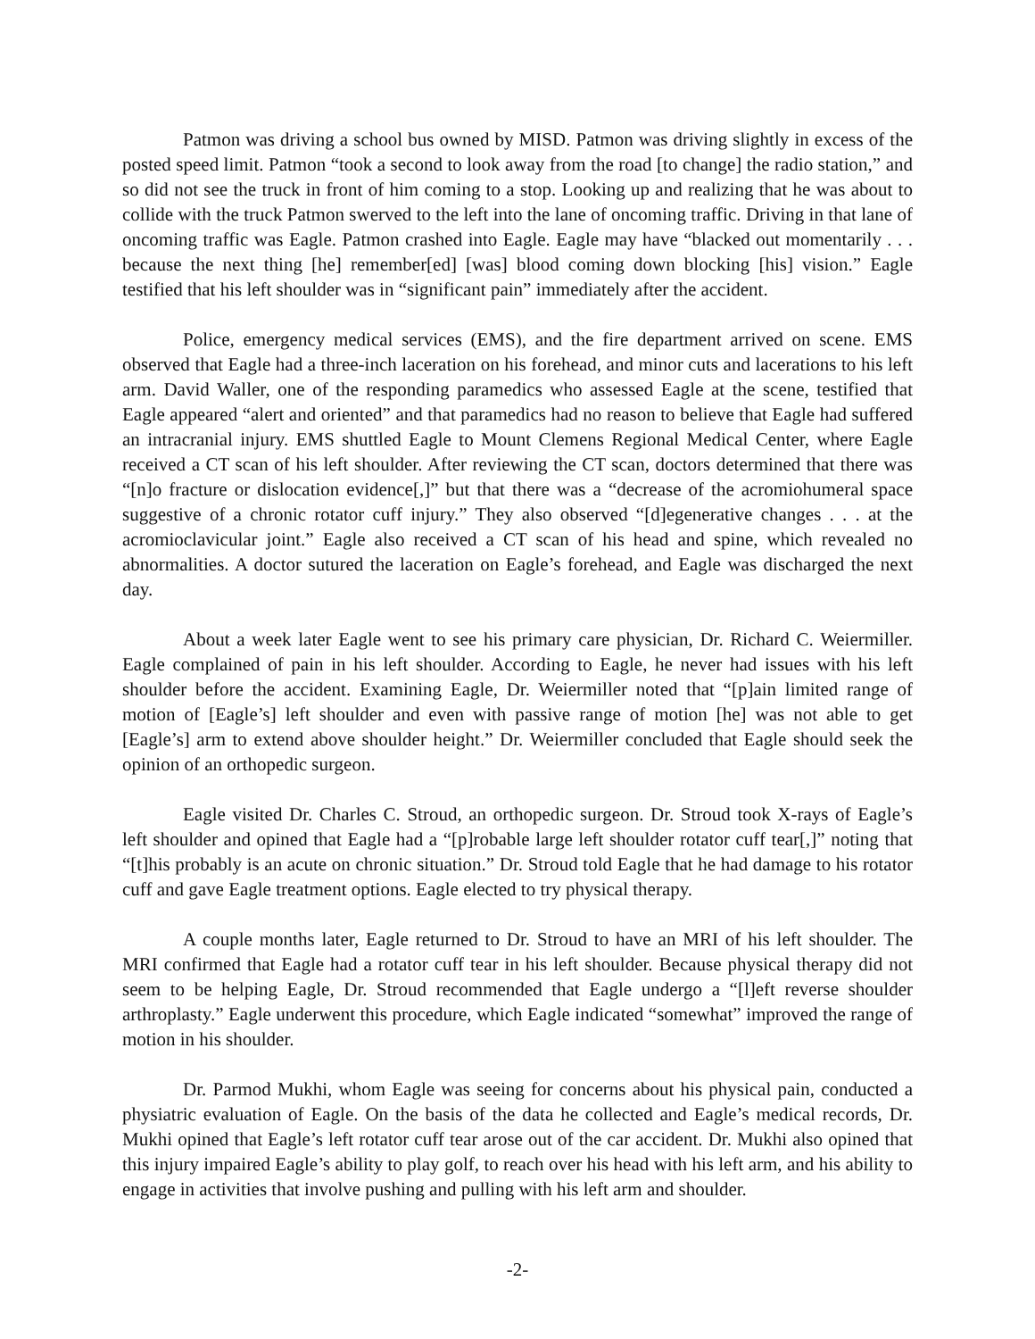Patmon was driving a school bus owned by MISD. Patmon was driving slightly in excess of the posted speed limit. Patmon “took a second to look away from the road [to change] the radio station,” and so did not see the truck in front of him coming to a stop. Looking up and realizing that he was about to collide with the truck Patmon swerved to the left into the lane of oncoming traffic. Driving in that lane of oncoming traffic was Eagle. Patmon crashed into Eagle. Eagle may have “blacked out momentarily . . . because the next thing [he] remember[ed] [was] blood coming down blocking [his] vision.” Eagle testified that his left shoulder was in “significant pain” immediately after the accident.
Police, emergency medical services (EMS), and the fire department arrived on scene. EMS observed that Eagle had a three-inch laceration on his forehead, and minor cuts and lacerations to his left arm. David Waller, one of the responding paramedics who assessed Eagle at the scene, testified that Eagle appeared “alert and oriented” and that paramedics had no reason to believe that Eagle had suffered an intracranial injury. EMS shuttled Eagle to Mount Clemens Regional Medical Center, where Eagle received a CT scan of his left shoulder. After reviewing the CT scan, doctors determined that there was “[n]o fracture or dislocation evidence[,]” but that there was a “decrease of the acromiohumeral space suggestive of a chronic rotator cuff injury.” They also observed “[d]egenerative changes . . . at the acromioclavicular joint.” Eagle also received a CT scan of his head and spine, which revealed no abnormalities. A doctor sutured the laceration on Eagle’s forehead, and Eagle was discharged the next day.
About a week later Eagle went to see his primary care physician, Dr. Richard C. Weiermiller. Eagle complained of pain in his left shoulder. According to Eagle, he never had issues with his left shoulder before the accident. Examining Eagle, Dr. Weiermiller noted that “[p]ain limited range of motion of [Eagle’s] left shoulder and even with passive range of motion [he] was not able to get [Eagle’s] arm to extend above shoulder height.” Dr. Weiermiller concluded that Eagle should seek the opinion of an orthopedic surgeon.
Eagle visited Dr. Charles C. Stroud, an orthopedic surgeon. Dr. Stroud took X-rays of Eagle’s left shoulder and opined that Eagle had a “[p]robable large left shoulder rotator cuff tear[,]” noting that “[t]his probably is an acute on chronic situation.” Dr. Stroud told Eagle that he had damage to his rotator cuff and gave Eagle treatment options. Eagle elected to try physical therapy.
A couple months later, Eagle returned to Dr. Stroud to have an MRI of his left shoulder. The MRI confirmed that Eagle had a rotator cuff tear in his left shoulder. Because physical therapy did not seem to be helping Eagle, Dr. Stroud recommended that Eagle undergo a “[l]eft reverse shoulder arthroplasty.” Eagle underwent this procedure, which Eagle indicated “somewhat” improved the range of motion in his shoulder.
Dr. Parmod Mukhi, whom Eagle was seeing for concerns about his physical pain, conducted a physiatric evaluation of Eagle. On the basis of the data he collected and Eagle’s medical records, Dr. Mukhi opined that Eagle’s left rotator cuff tear arose out of the car accident. Dr. Mukhi also opined that this injury impaired Eagle’s ability to play golf, to reach over his head with his left arm, and his ability to engage in activities that involve pushing and pulling with his left arm and shoulder.
-2-